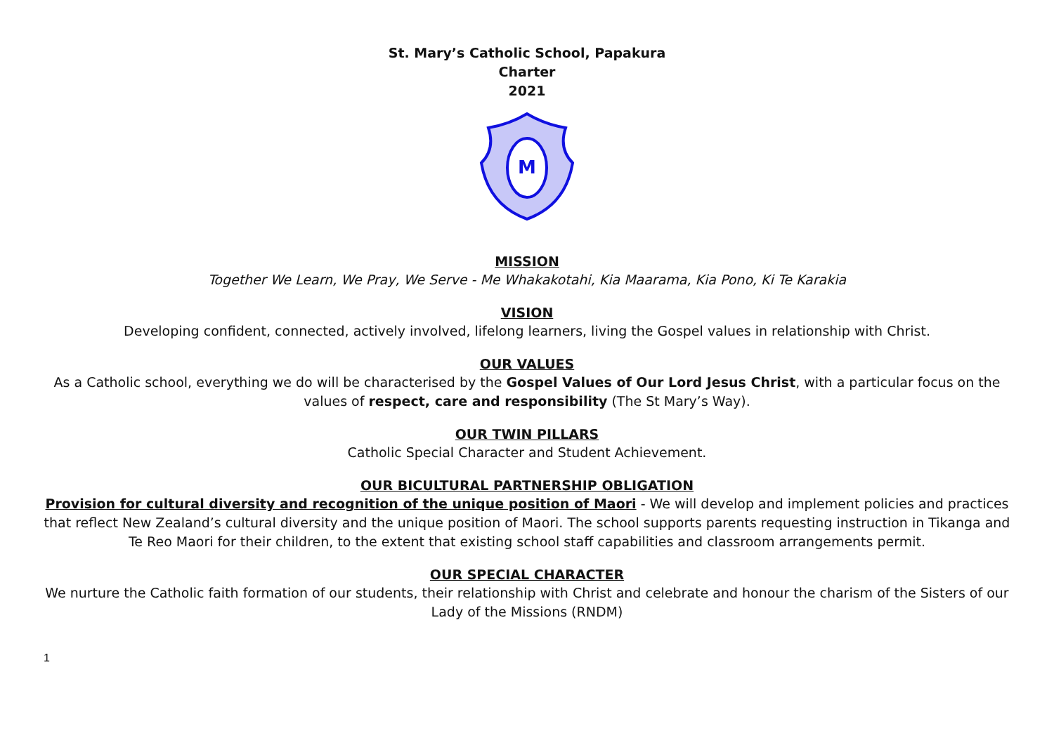St. Mary’s Catholic School, Papakura
Charter
2021
M
MISSION
Together We Learn, We Pray, We Serve - Me Whakakotahi, Kia Maarama, Kia Pono, Ki Te Karakia
VISION
Developing confident, connected, actively involved, lifelong learners, living the Gospel values in relationship with Christ.
OUR VALUES
As a Catholic school, everything we do will be characterised by the Gospel Values of Our Lord Jesus Christ, with a particular focus on the values of respect, care and responsibility (The St Mary’s Way).
OUR TWIN PILLARS
Catholic Special Character and Student Achievement.
OUR BICULTURAL PARTNERSHIP OBLIGATION
Provision for cultural diversity and recognition of the unique position of Maori - We will develop and implement policies and practices that reflect New Zealand’s cultural diversity and the unique position of Maori. The school supports parents requesting instruction in Tikanga and Te Reo Maori for their children, to the extent that existing school staff capabilities and classroom arrangements permit.
OUR SPECIAL CHARACTER
We nurture the Catholic faith formation of our students, their relationship with Christ and celebrate and honour the charism of the Sisters of our Lady of the Missions (RNDM)
1